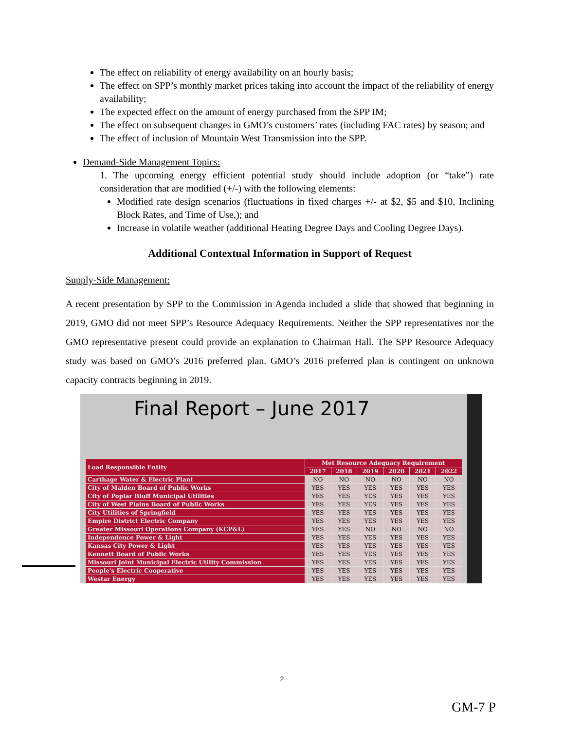The effect on reliability of energy availability on an hourly basis;
The effect on SPP’s monthly market prices taking into account the impact of the reliability of energy availability;
The expected effect on the amount of energy purchased from the SPP IM;
The effect on subsequent changes in GMO’s customers’ rates (including FAC rates) by season; and
The effect of inclusion of Mountain West Transmission into the SPP.
Demand-Side Management Topics:
1. The upcoming energy efficient potential study should include adoption (or “take”) rate consideration that are modified (+/-) with the following elements:
Modified rate design scenarios (fluctuations in fixed charges +/- at $2, $5 and $10, Inclining Block Rates, and Time of Use,); and
Increase in volatile weather (additional Heating Degree Days and Cooling Degree Days).
Additional Contextual Information in Support of Request
Supply-Side Management:
A recent presentation by SPP to the Commission in Agenda included a slide that showed that beginning in 2019, GMO did not meet SPP’s Resource Adequacy Requirements. Neither the SPP representatives nor the GMO representative present could provide an explanation to Chairman Hall. The SPP Resource Adequacy study was based on GMO’s 2016 preferred plan. GMO’s 2016 preferred plan is contingent on unknown capacity contracts beginning in 2019.
Final Report – June 2017
| Load Responsible Entity | Met Resource Adequacy Requirement | | | | | |
| --- | --- | --- | --- | --- | --- | --- |
| | 2017 | 2018 | 2019 | 2020 | 2021 | 2022 |
| Carthage Water & Electric Plant | NO | NO | NO | NO | NO | NO |
| City of Malden Board of Public Works | YES | YES | YES | YES | YES | YES |
| City of Poplar Bluff Municipal Utilities | YES | YES | YES | YES | YES | YES |
| City of West Plains Board of Public Works | YES | YES | YES | YES | YES | YES |
| City Utilities of Springfield | YES | YES | YES | YES | YES | YES |
| Empire District Electric Company | YES | YES | YES | YES | YES | YES |
| Greater Missouri Operations Company (KCP&L) | YES | YES | NO | NO | NO | NO |
| Independence Power & Light | YES | YES | YES | YES | YES | YES |
| Kansas City Power & Light | YES | YES | YES | YES | YES | YES |
| Kennett Board of Public Works | YES | YES | YES | YES | YES | YES |
| Missouri Joint Municipal Electric Utility Commission | YES | YES | YES | YES | YES | YES |
| People's Electric Cooperative | YES | YES | YES | YES | YES | YES |
| Westar Energy | YES | YES | YES | YES | YES | YES |
2
GM-7 P